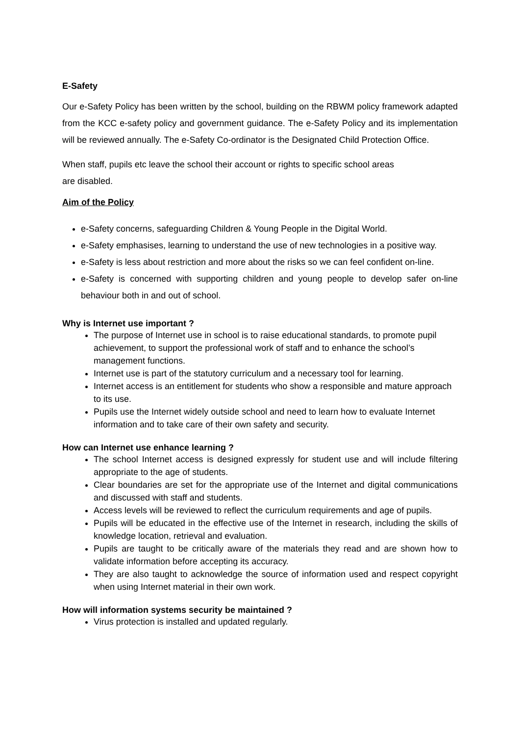E-Safety
Our e-Safety Policy has been written by the school, building on the RBWM policy framework adapted from the KCC e-safety policy and government guidance. The e-Safety Policy and its implementation will be reviewed annually. The e-Safety Co-ordinator is the Designated Child Protection Office.
When staff, pupils etc leave the school their account or rights to specific school areas
are disabled.
Aim of the Policy
e-Safety concerns, safeguarding Children & Young People in the Digital World.
e-Safety emphasises, learning to understand the use of new technologies in a positive way.
e-Safety is less about restriction and more about the risks so we can feel confident on-line.
e-Safety is concerned with supporting children and young people to develop safer on-line behaviour both in and out of school.
Why is Internet use important ?
The purpose of Internet use in school is to raise educational standards, to promote pupil achievement, to support the professional work of staff and to enhance the school’s management functions.
Internet use is part of the statutory curriculum and a necessary tool for learning.
Internet access is an entitlement for students who show a responsible and mature approach to its use.
Pupils use the Internet widely outside school and need to learn how to evaluate Internet information and to take care of their own safety and security.
How can Internet use enhance learning ?
The school Internet access is designed expressly for student use and will include filtering appropriate to the age of students.
Clear boundaries are set for the appropriate use of the Internet and digital communications and discussed with staff and students.
Access levels will be reviewed to reflect the curriculum requirements and age of pupils.
Pupils will be educated in the effective use of the Internet in research, including the skills of knowledge location, retrieval and evaluation.
Pupils are taught to be critically aware of the materials they read and are shown how to validate information before accepting its accuracy.
They are also taught to acknowledge the source of information used and respect copyright when using Internet material in their own work.
How will information systems security be maintained ?
Virus protection is installed and updated regularly.